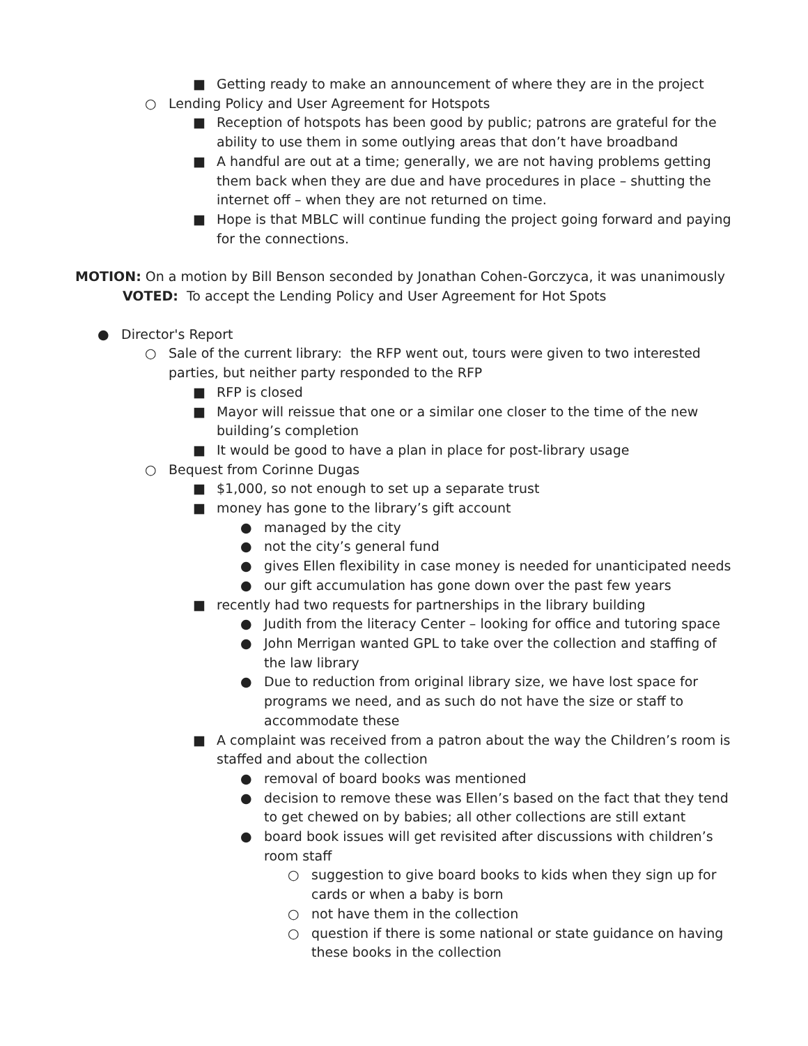■ Getting ready to make an announcement of where they are in the project
○ Lending Policy and User Agreement for Hotspots
■ Reception of hotspots has been good by public; patrons are grateful for the ability to use them in some outlying areas that don’t have broadband
■ A handful are out at a time; generally, we are not having problems getting them back when they are due and have procedures in place – shutting the internet off – when they are not returned on time.
■ Hope is that MBLC will continue funding the project going forward and paying for the connections.
MOTION: On a motion by Bill Benson seconded by Jonathan Cohen-Gorczyca, it was unanimously
VOTED: To accept the Lending Policy and User Agreement for Hot Spots
● Director's Report
○ Sale of the current library: the RFP went out, tours were given to two interested parties, but neither party responded to the RFP
■ RFP is closed
■ Mayor will reissue that one or a similar one closer to the time of the new building’s completion
■ It would be good to have a plan in place for post-library usage
○ Bequest from Corinne Dugas
■ $1,000, so not enough to set up a separate trust
■ money has gone to the library’s gift account
● managed by the city
● not the city’s general fund
● gives Ellen flexibility in case money is needed for unanticipated needs
● our gift accumulation has gone down over the past few years
■ recently had two requests for partnerships in the library building
● Judith from the literacy Center – looking for office and tutoring space
● John Merrigan wanted GPL to take over the collection and staffing of the law library
● Due to reduction from original library size, we have lost space for programs we need, and as such do not have the size or staff to accommodate these
■ A complaint was received from a patron about the way the Children’s room is staffed and about the collection
● removal of board books was mentioned
● decision to remove these was Ellen’s based on the fact that they tend to get chewed on by babies; all other collections are still extant
● board book issues will get revisited after discussions with children’s room staff
○ suggestion to give board books to kids when they sign up for cards or when a baby is born
○ not have them in the collection
○ question if there is some national or state guidance on having these books in the collection